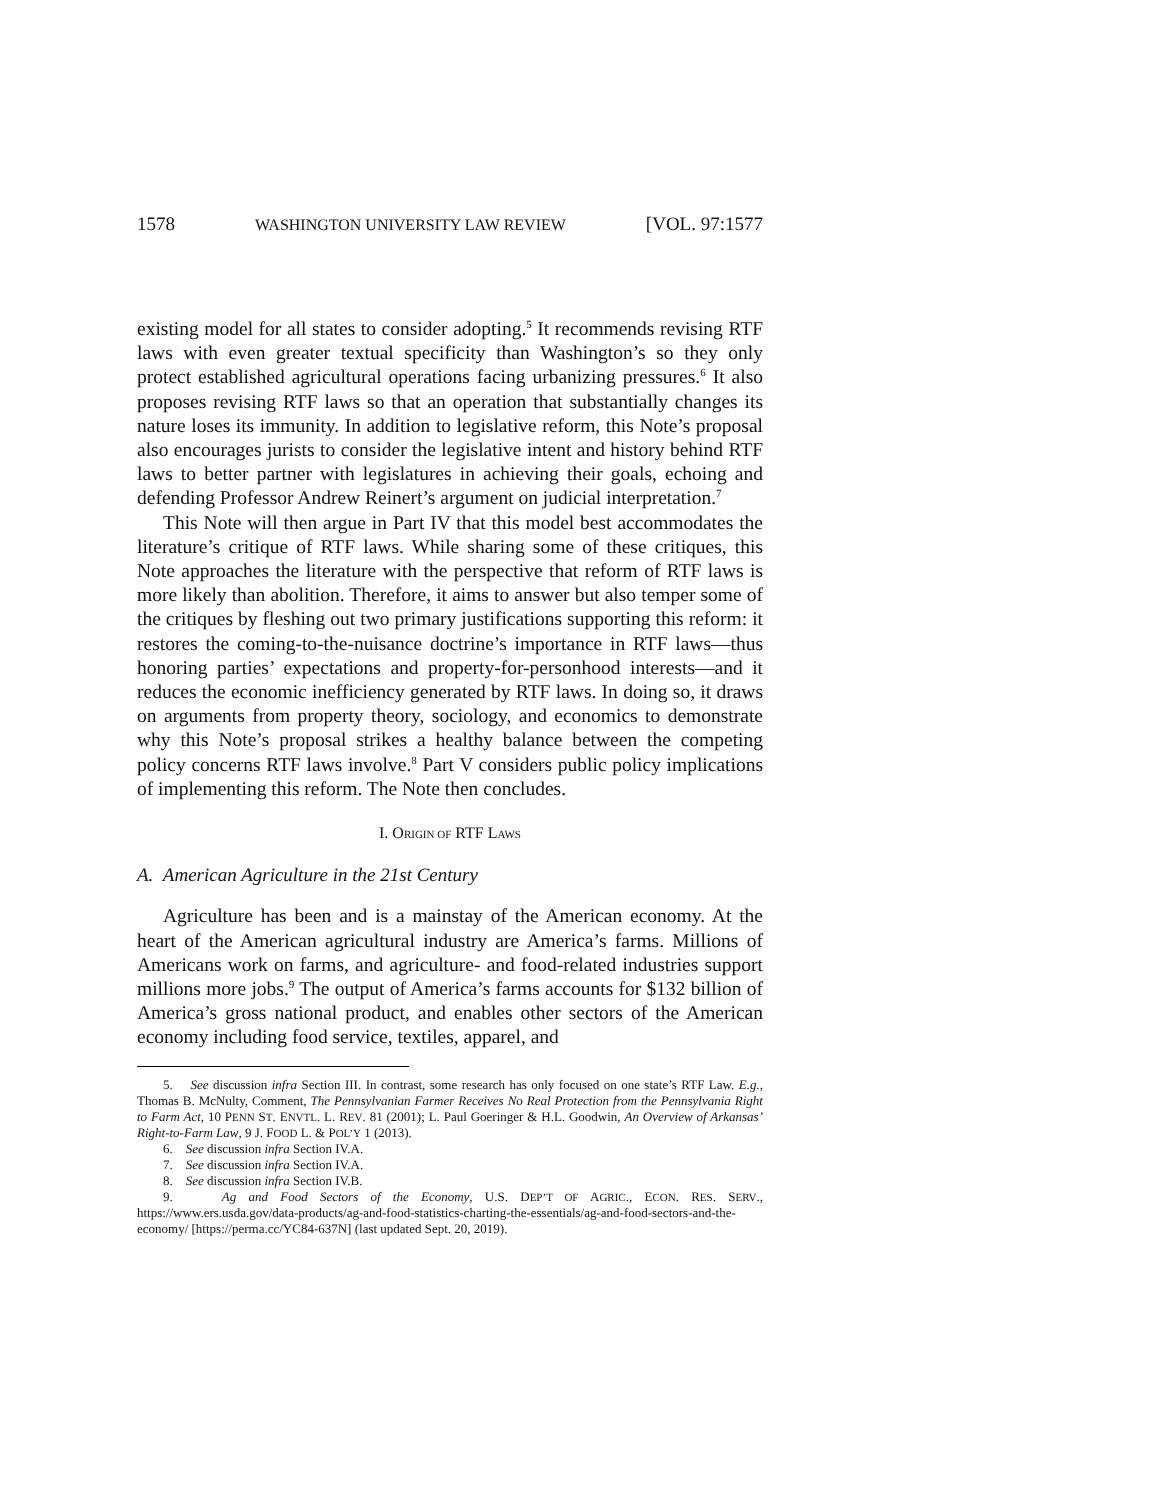1578 WASHINGTON UNIVERSITY LAW REVIEW [VOL. 97:1577
existing model for all states to consider adopting.<sup>5</sup> It recommends revising RTF laws with even greater textual specificity than Washington’s so they only protect established agricultural operations facing urbanizing pressures.<sup>6</sup> It also proposes revising RTF laws so that an operation that substantially changes its nature loses its immunity. In addition to legislative reform, this Note’s proposal also encourages jurists to consider the legislative intent and history behind RTF laws to better partner with legislatures in achieving their goals, echoing and defending Professor Andrew Reinert’s argument on judicial interpretation.<sup>7</sup>
This Note will then argue in Part IV that this model best accommodates the literature’s critique of RTF laws. While sharing some of these critiques, this Note approaches the literature with the perspective that reform of RTF laws is more likely than abolition. Therefore, it aims to answer but also temper some of the critiques by fleshing out two primary justifications supporting this reform: it restores the coming-to-the-nuisance doctrine’s importance in RTF laws—thus honoring parties’ expectations and property-for-personhood interests—and it reduces the economic inefficiency generated by RTF laws. In doing so, it draws on arguments from property theory, sociology, and economics to demonstrate why this Note’s proposal strikes a healthy balance between the competing policy concerns RTF laws involve.<sup>8</sup> Part V considers public policy implications of implementing this reform. The Note then concludes.
I. ORIGIN OF RTF LAWS
A. American Agriculture in the 21st Century
Agriculture has been and is a mainstay of the American economy. At the heart of the American agricultural industry are America’s farms. Millions of Americans work on farms, and agriculture- and food-related industries support millions more jobs.<sup>9</sup> The output of America’s farms accounts for $132 billion of America’s gross national product, and enables other sectors of the American economy including food service, textiles, apparel, and
5. See discussion infra Section III. In contrast, some research has only focused on one state’s RTF Law. E.g., Thomas B. McNulty, Comment, The Pennsylvanian Farmer Receives No Real Protection from the Pennsylvania Right to Farm Act, 10 PENN ST. ENVTL. L. REV. 81 (2001); L. Paul Goeringer & H.L. Goodwin, An Overview of Arkansas’ Right-to-Farm Law, 9 J. FOOD L. & POL’Y 1 (2013).
6. See discussion infra Section IV.A.
7. See discussion infra Section IV.A.
8. See discussion infra Section IV.B.
9. Ag and Food Sectors of the Economy, U.S. DEP’T OF AGRIC., ECON. RES. SERV., https://www.ers.usda.gov/data-products/ag-and-food-statistics-charting-the-essentials/ag-and-food-sectors-and-the-economy/ [https://perma.cc/YC84-637N] (last updated Sept. 20, 2019).